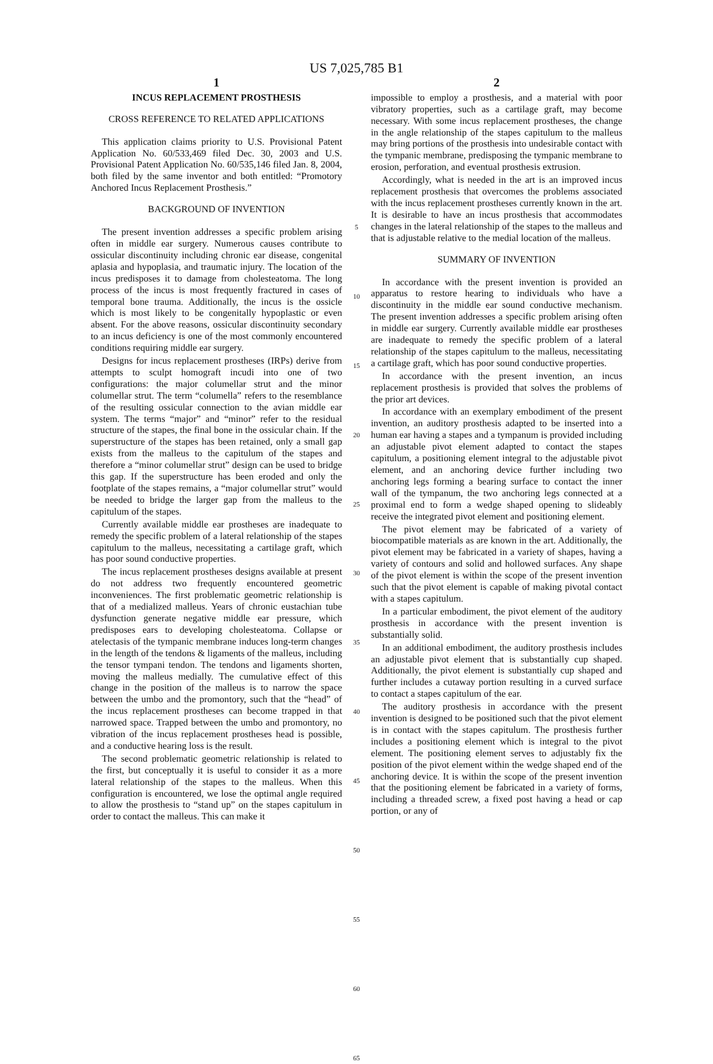US 7,025,785 B1
1
INCUS REPLACEMENT PROSTHESIS
CROSS REFERENCE TO RELATED APPLICATIONS
This application claims priority to U.S. Provisional Patent Application No. 60/533,469 filed Dec. 30, 2003 and U.S. Provisional Patent Application No. 60/535,146 filed Jan. 8, 2004, both filed by the same inventor and both entitled: “Promotory Anchored Incus Replacement Prosthesis.”
BACKGROUND OF INVENTION
The present invention addresses a specific problem arising often in middle ear surgery. Numerous causes contribute to ossicular discontinuity including chronic ear disease, congenital aplasia and hypoplasia, and traumatic injury. The location of the incus predisposes it to damage from cholesteatoma. The long process of the incus is most frequently fractured in cases of temporal bone trauma. Additionally, the incus is the ossicle which is most likely to be congenitally hypoplastic or even absent. For the above reasons, ossicular discontinuity secondary to an incus deficiency is one of the most commonly encountered conditions requiring middle ear surgery.
Designs for incus replacement prostheses (IRPs) derive from attempts to sculpt homograft incudi into one of two configurations: the major columellar strut and the minor columellar strut. The term “columella” refers to the resemblance of the resulting ossicular connection to the avian middle ear system. The terms “major” and “minor” refer to the residual structure of the stapes, the final bone in the ossicular chain. If the superstructure of the stapes has been retained, only a small gap exists from the malleus to the capitulum of the stapes and therefore a “minor columellar strut” design can be used to bridge this gap. If the superstructure has been eroded and only the footplate of the stapes remains, a “major columellar strut” would be needed to bridge the larger gap from the malleus to the capitulum of the stapes.
Currently available middle ear prostheses are inadequate to remedy the specific problem of a lateral relationship of the stapes capitulum to the malleus, necessitating a cartilage graft, which has poor sound conductive properties.
The incus replacement prostheses designs available at present do not address two frequently encountered geometric inconveniences. The first problematic geometric relationship is that of a medialized malleus. Years of chronic eustachian tube dysfunction generate negative middle ear pressure, which predisposes ears to developing cholesteatoma. Collapse or atelectasis of the tympanic membrane induces long-term changes in the length of the tendons & ligaments of the malleus, including the tensor tympani tendon. The tendons and ligaments shorten, moving the malleus medially. The cumulative effect of this change in the position of the malleus is to narrow the space between the umbo and the promontory, such that the “head” of the incus replacement prostheses can become trapped in that narrowed space. Trapped between the umbo and promontory, no vibration of the incus replacement prostheses head is possible, and a conductive hearing loss is the result.
The second problematic geometric relationship is related to the first, but conceptually it is useful to consider it as a more lateral relationship of the stapes to the malleus. When this configuration is encountered, we lose the optimal angle required to allow the prosthesis to “stand up” on the stapes capitulum in order to contact the malleus. This can make it
5
10
15
20
25
30
35
40
45
50
55
60
65
2
impossible to employ a prosthesis, and a material with poor vibratory properties, such as a cartilage graft, may become necessary. With some incus replacement prostheses, the change in the angle relationship of the stapes capitulum to the malleus may bring portions of the prosthesis into undesirable contact with the tympanic membrane, predisposing the tympanic membrane to erosion, perforation, and eventual prosthesis extrusion.
Accordingly, what is needed in the art is an improved incus replacement prosthesis that overcomes the problems associated with the incus replacement prostheses currently known in the art. It is desirable to have an incus prosthesis that accommodates changes in the lateral relationship of the stapes to the malleus and that is adjustable relative to the medial location of the malleus.
SUMMARY OF INVENTION
In accordance with the present invention is provided an apparatus to restore hearing to individuals who have a discontinuity in the middle ear sound conductive mechanism. The present invention addresses a specific problem arising often in middle ear surgery. Currently available middle ear prostheses are inadequate to remedy the specific problem of a lateral relationship of the stapes capitulum to the malleus, necessitating a cartilage graft, which has poor sound conductive properties.
In accordance with the present invention, an incus replacement prosthesis is provided that solves the problems of the prior art devices.
In accordance with an exemplary embodiment of the present invention, an auditory prosthesis adapted to be inserted into a human ear having a stapes and a tympanum is provided including an adjustable pivot element adapted to contact the stapes capitulum, a positioning element integral to the adjustable pivot element, and an anchoring device further including two anchoring legs forming a bearing surface to contact the inner wall of the tympanum, the two anchoring legs connected at a proximal end to form a wedge shaped opening to slideably receive the integrated pivot element and positioning element.
The pivot element may be fabricated of a variety of biocompatible materials as are known in the art. Additionally, the pivot element may be fabricated in a variety of shapes, having a variety of contours and solid and hollowed surfaces. Any shape of the pivot element is within the scope of the present invention such that the pivot element is capable of making pivotal contact with a stapes capitulum.
In a particular embodiment, the pivot element of the auditory prosthesis in accordance with the present invention is substantially solid.
In an additional embodiment, the auditory prosthesis includes an adjustable pivot element that is substantially cup shaped. Additionally, the pivot element is substantially cup shaped and further includes a cutaway portion resulting in a curved surface to contact a stapes capitulum of the ear.
The auditory prosthesis in accordance with the present invention is designed to be positioned such that the pivot element is in contact with the stapes capitulum. The prosthesis further includes a positioning element which is integral to the pivot element. The positioning element serves to adjustably fix the position of the pivot element within the wedge shaped end of the anchoring device. It is within the scope of the present invention that the positioning element be fabricated in a variety of forms, including a threaded screw, a fixed post having a head or cap portion, or any of